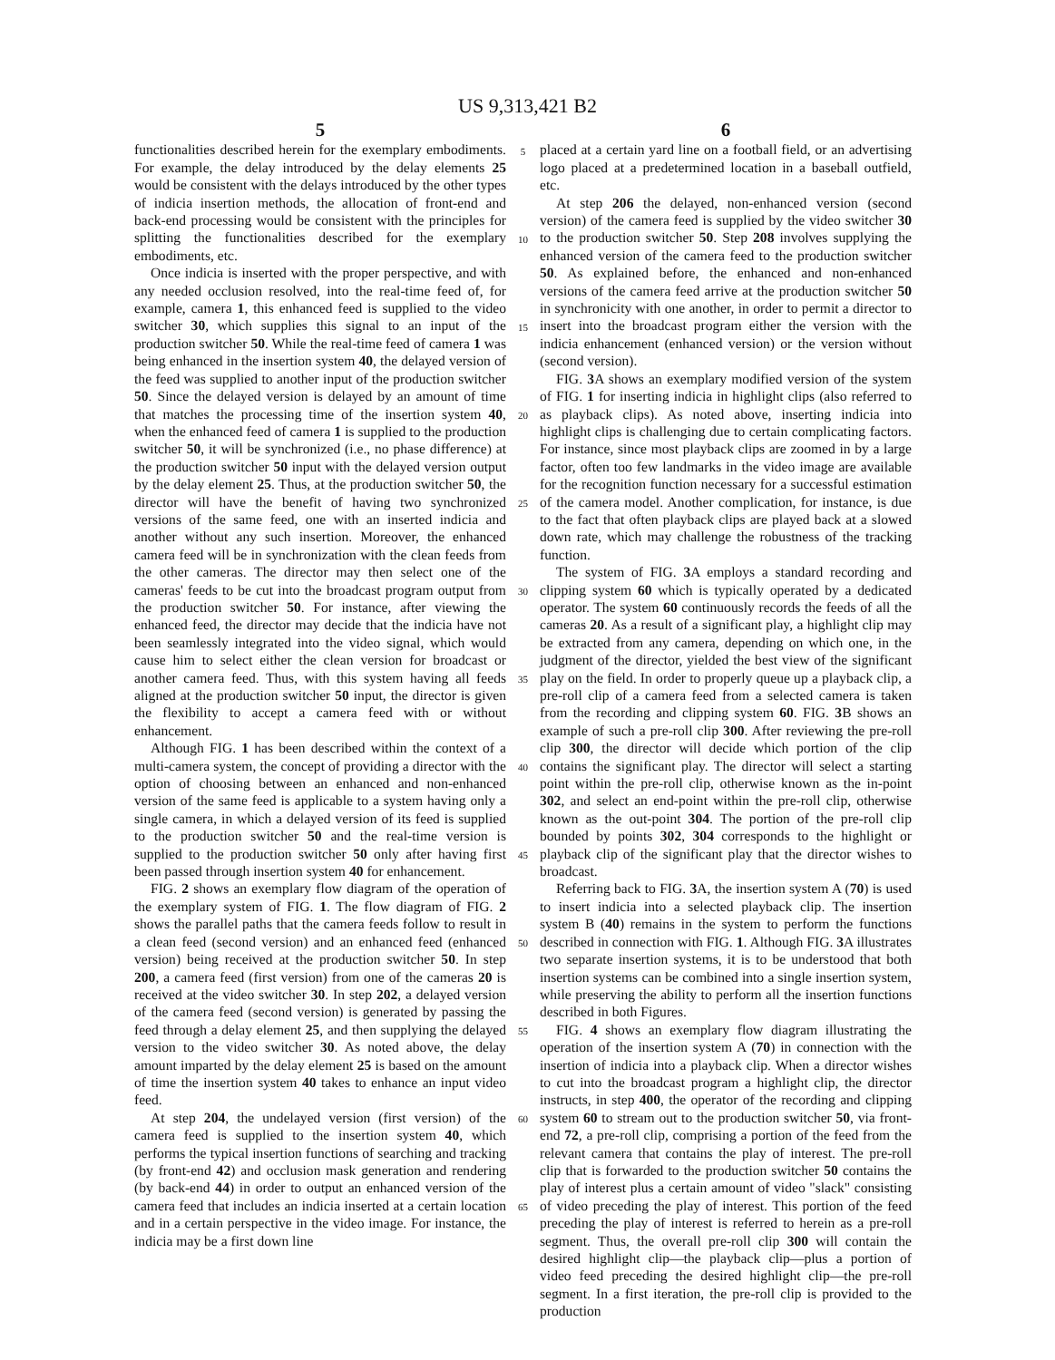US 9,313,421 B2
5
functionalities described herein for the exemplary embodiments. For example, the delay introduced by the delay elements 25 would be consistent with the delays introduced by the other types of indicia insertion methods, the allocation of front-end and back-end processing would be consistent with the principles for splitting the functionalities described for the exemplary embodiments, etc.
Once indicia is inserted with the proper perspective, and with any needed occlusion resolved, into the real-time feed of, for example, camera 1, this enhanced feed is supplied to the video switcher 30, which supplies this signal to an input of the production switcher 50. While the real-time feed of camera 1 was being enhanced in the insertion system 40, the delayed version of the feed was supplied to another input of the production switcher 50. Since the delayed version is delayed by an amount of time that matches the processing time of the insertion system 40, when the enhanced feed of camera 1 is supplied to the production switcher 50, it will be synchronized (i.e., no phase difference) at the production switcher 50 input with the delayed version output by the delay element 25. Thus, at the production switcher 50, the director will have the benefit of having two synchronized versions of the same feed, one with an inserted indicia and another without any such insertion. Moreover, the enhanced camera feed will be in synchronization with the clean feeds from the other cameras. The director may then select one of the cameras' feeds to be cut into the broadcast program output from the production switcher 50. For instance, after viewing the enhanced feed, the director may decide that the indicia have not been seamlessly integrated into the video signal, which would cause him to select either the clean version for broadcast or another camera feed. Thus, with this system having all feeds aligned at the production switcher 50 input, the director is given the flexibility to accept a camera feed with or without enhancement.
Although FIG. 1 has been described within the context of a multi-camera system, the concept of providing a director with the option of choosing between an enhanced and non-enhanced version of the same feed is applicable to a system having only a single camera, in which a delayed version of its feed is supplied to the production switcher 50 and the real-time version is supplied to the production switcher 50 only after having first been passed through insertion system 40 for enhancement.
FIG. 2 shows an exemplary flow diagram of the operation of the exemplary system of FIG. 1. The flow diagram of FIG. 2 shows the parallel paths that the camera feeds follow to result in a clean feed (second version) and an enhanced feed (enhanced version) being received at the production switcher 50. In step 200, a camera feed (first version) from one of the cameras 20 is received at the video switcher 30. In step 202, a delayed version of the camera feed (second version) is generated by passing the feed through a delay element 25, and then supplying the delayed version to the video switcher 30. As noted above, the delay amount imparted by the delay element 25 is based on the amount of time the insertion system 40 takes to enhance an input video feed.
At step 204, the undelayed version (first version) of the camera feed is supplied to the insertion system 40, which performs the typical insertion functions of searching and tracking (by front-end 42) and occlusion mask generation and rendering (by back-end 44) in order to output an enhanced version of the camera feed that includes an indicia inserted at a certain location and in a certain perspective in the video image. For instance, the indicia may be a first down line
5
10
15
20
25
30
35
40
45
50
55
60
65
6
placed at a certain yard line on a football field, or an advertising logo placed at a predetermined location in a baseball outfield, etc.
At step 206 the delayed, non-enhanced version (second version) of the camera feed is supplied by the video switcher 30 to the production switcher 50. Step 208 involves supplying the enhanced version of the camera feed to the production switcher 50. As explained before, the enhanced and non-enhanced versions of the camera feed arrive at the production switcher 50 in synchronicity with one another, in order to permit a director to insert into the broadcast program either the version with the indicia enhancement (enhanced version) or the version without (second version).
FIG. 3 A shows an exemplary modified version of the system of FIG. 1 for inserting indicia in highlight clips (also referred to as playback clips). As noted above, inserting indicia into highlight clips is challenging due to certain complicating factors. For instance, since most playback clips are zoomed in by a large factor, often too few landmarks in the video image are available for the recognition function necessary for a successful estimation of the camera model. Another complication, for instance, is due to the fact that often playback clips are played back at a slowed down rate, which may challenge the robustness of the tracking function.
The system of FIG. 3 A employs a standard recording and clipping system 60 which is typically operated by a dedicated operator. The system 60 continuously records the feeds of all the cameras 20. As a result of a significant play, a highlight clip may be extracted from any camera, depending on which one, in the judgment of the director, yielded the best view of the significant play on the field. In order to properly queue up a playback clip, a pre-roll clip of a camera feed from a selected camera is taken from the recording and clipping system 60. FIG. 3 B shows an example of such a pre-roll clip 300. After reviewing the pre-roll clip 300, the director will decide which portion of the clip contains the significant play. The director will select a starting point within the pre-roll clip, otherwise known as the in-point 302, and select an end-point within the pre-roll clip, otherwise known as the out-point 304. The portion of the pre-roll clip bounded by points 302, 304 corresponds to the highlight or playback clip of the significant play that the director wishes to broadcast.
Referring back to FIG. 3 A, the insertion system A (70) is used to insert indicia into a selected playback clip. The insertion system B (40) remains in the system to perform the functions described in connection with FIG. 1. Although FIG. 3 A illustrates two separate insertion systems, it is to be understood that both insertion systems can be combined into a single insertion system, while preserving the ability to perform all the insertion functions described in both Figures.
FIG. 4 shows an exemplary flow diagram illustrating the operation of the insertion system A (70) in connection with the insertion of indicia into a playback clip. When a director wishes to cut into the broadcast program a highlight clip, the director instructs, in step 400, the operator of the recording and clipping system 60 to stream out to the production switcher 50, via front-end 72, a pre-roll clip, comprising a portion of the feed from the relevant camera that contains the play of interest. The pre-roll clip that is forwarded to the production switcher 50 contains the play of interest plus a certain amount of video "slack" consisting of video preceding the play of interest. This portion of the feed preceding the play of interest is referred to herein as a pre-roll segment. Thus, the overall pre-roll clip 300 will contain the desired highlight clip—the playback clip—plus a portion of video feed preceding the desired highlight clip—the pre-roll segment. In a first iteration, the pre-roll clip is provided to the production